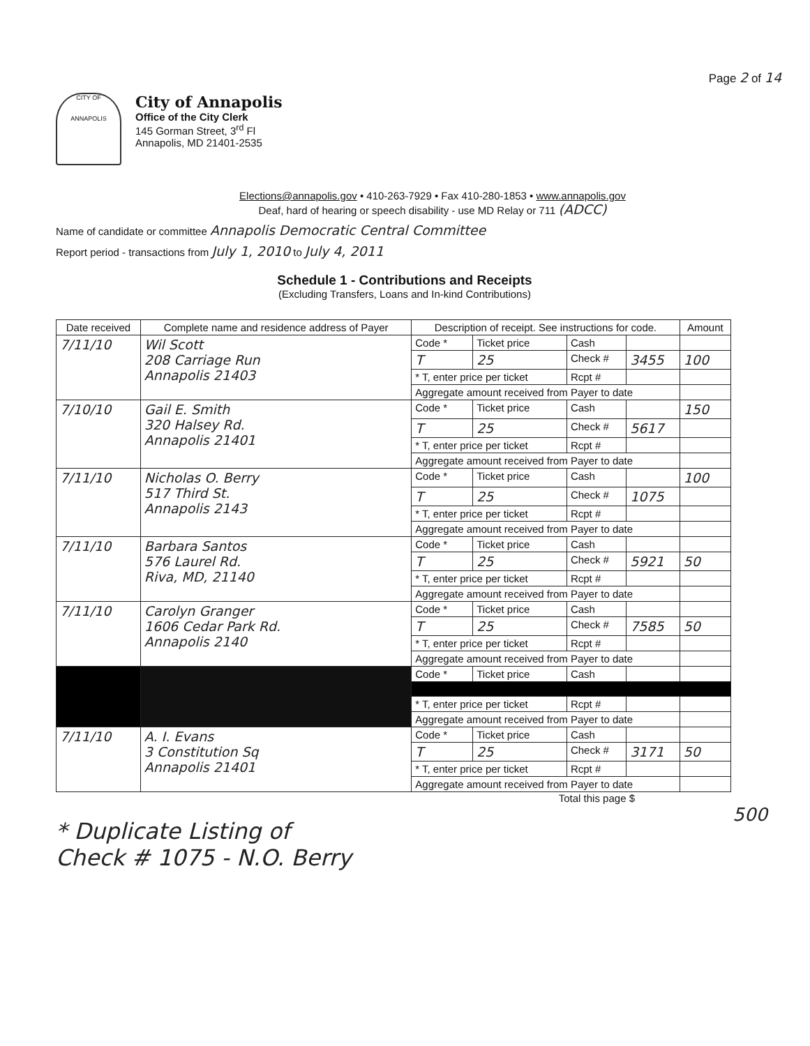Page 2 of 14
CITY OF
ANNAPOLIS
City of Annapolis
Office of the City Clerk
145 Gorman Street, 3<sup>rd</sup> Fl
Annapolis, MD 21401-2535
Elections@annapolis.gov • 410-263-7929 • Fax 410-280-1853 • www.annapolis.gov
Deaf, hard of hearing or speech disability - use MD Relay or 711 (ADCC)
Name of candidate or committee Annapolis Democratic Central Committee
Report period - transactions from July 1, 2010 to July 4, 2011
Schedule 1 - Contributions and Receipts
(Excluding Transfers, Loans and In-kind Contributions)
| Date received | Complete name and residence address of Payer | Description of receipt. See instructions for code. | | | | Amount |
| --- | --- | --- | --- | --- | --- | --- |
| 7/11/10 | Wil Scott 208 Carriage Run Annapolis 21403 | Code * | Ticket price | Cash | | |
| | | T | 25 | Check # | 3455 | 100 |
| | | * T, enter price per ticket | | Rcpt # | | |
| | | Aggregate amount received from Payer to date | | | | |
| 7/10/10 | Gail E. Smith 320 Halsey Rd. Annapolis 21401 | Code * | Ticket price | Cash | | 150 |
| | | T | 25 | Check # | 5617 | |
| | | * T, enter price per ticket | | Rcpt # | | |
| | | Aggregate amount received from Payer to date | | | | |
| 7/11/10 | Nicholas O. Berry 517 Third St. Annapolis 2143 | Code * | Ticket price | Cash | | 100 |
| | | T | 25 | Check # | 1075 | |
| | | * T, enter price per ticket | | Rcpt # | | |
| | | Aggregate amount received from Payer to date | | | | |
| 7/11/10 | Barbara Santos 576 Laurel Rd. Riva, MD, 21140 | Code * | Ticket price | Cash | | |
| | | T | 25 | Check # | 5921 | 50 |
| | | * T, enter price per ticket | | Rcpt # | | |
| | | Aggregate amount received from Payer to date | | | | |
| 7/11/10 | Carolyn Granger 1606 Cedar Park Rd. Annapolis 2140 | Code * | Ticket price | Cash | | |
| | | T | 25 | Check # | 7585 | 50 |
| | | * T, enter price per ticket | | Rcpt # | | |
| | | Aggregate amount received from Payer to date | | | | |
| | | Code * | Ticket price | Cash | | |
| | | * T, enter price per ticket | | Rcpt # | | |
| | | Aggregate amount received from Payer to date | | | | |
| 7/11/10 | A. I. Evans 3 Constitution Sq Annapolis 21401 | Code * | Ticket price | Cash | | |
| | | T | 25 | Check # | 3171 | 50 |
| | | * T, enter price per ticket | | Rcpt # | | |
| | | Aggregate amount received from Payer to date | | | | |
Total this page $
500
* Duplicate Listing of
Check # 1075 - N.O. Berry